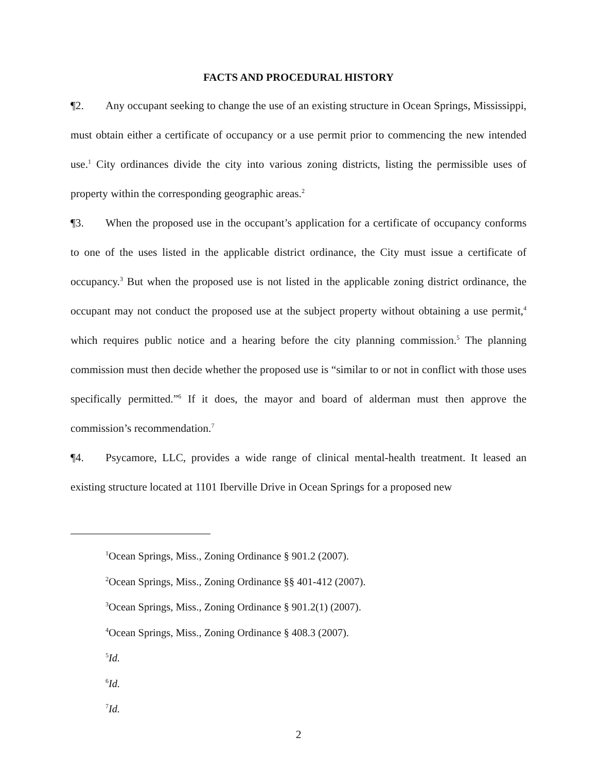FACTS AND PROCEDURAL HISTORY
¶2. Any occupant seeking to change the use of an existing structure in Ocean Springs, Mississippi, must obtain either a certificate of occupancy or a use permit prior to commencing the new intended use.<sup>1</sup> City ordinances divide the city into various zoning districts, listing the permissible uses of property within the corresponding geographic areas.<sup>2</sup>
¶3. When the proposed use in the occupant’s application for a certificate of occupancy conforms to one of the uses listed in the applicable district ordinance, the City must issue a certificate of occupancy.<sup>3</sup> But when the proposed use is not listed in the applicable zoning district ordinance, the occupant may not conduct the proposed use at the subject property without obtaining a use permit,<sup>4</sup> which requires public notice and a hearing before the city planning commission.<sup>5</sup> The planning commission must then decide whether the proposed use is “similar to or not in conflict with those uses specifically permitted.”<sup>6</sup> If it does, the mayor and board of alderman must then approve the commission’s recommendation.<sup>7</sup>
¶4. Psycamore, LLC, provides a wide range of clinical mental-health treatment. It leased an existing structure located at 1101 Iberville Drive in Ocean Springs for a proposed new
<sup>1</sup> Ocean Springs, Miss., Zoning Ordinance § 901.2 (2007).
<sup>2</sup> Ocean Springs, Miss., Zoning Ordinance §§ 401-412 (2007).
<sup>3</sup> Ocean Springs, Miss., Zoning Ordinance § 901.2(1) (2007).
<sup>4</sup> Ocean Springs, Miss., Zoning Ordinance § 408.3 (2007).
<sup>5</sup> Id.
<sup>6</sup> Id.
<sup>7</sup> Id.
2